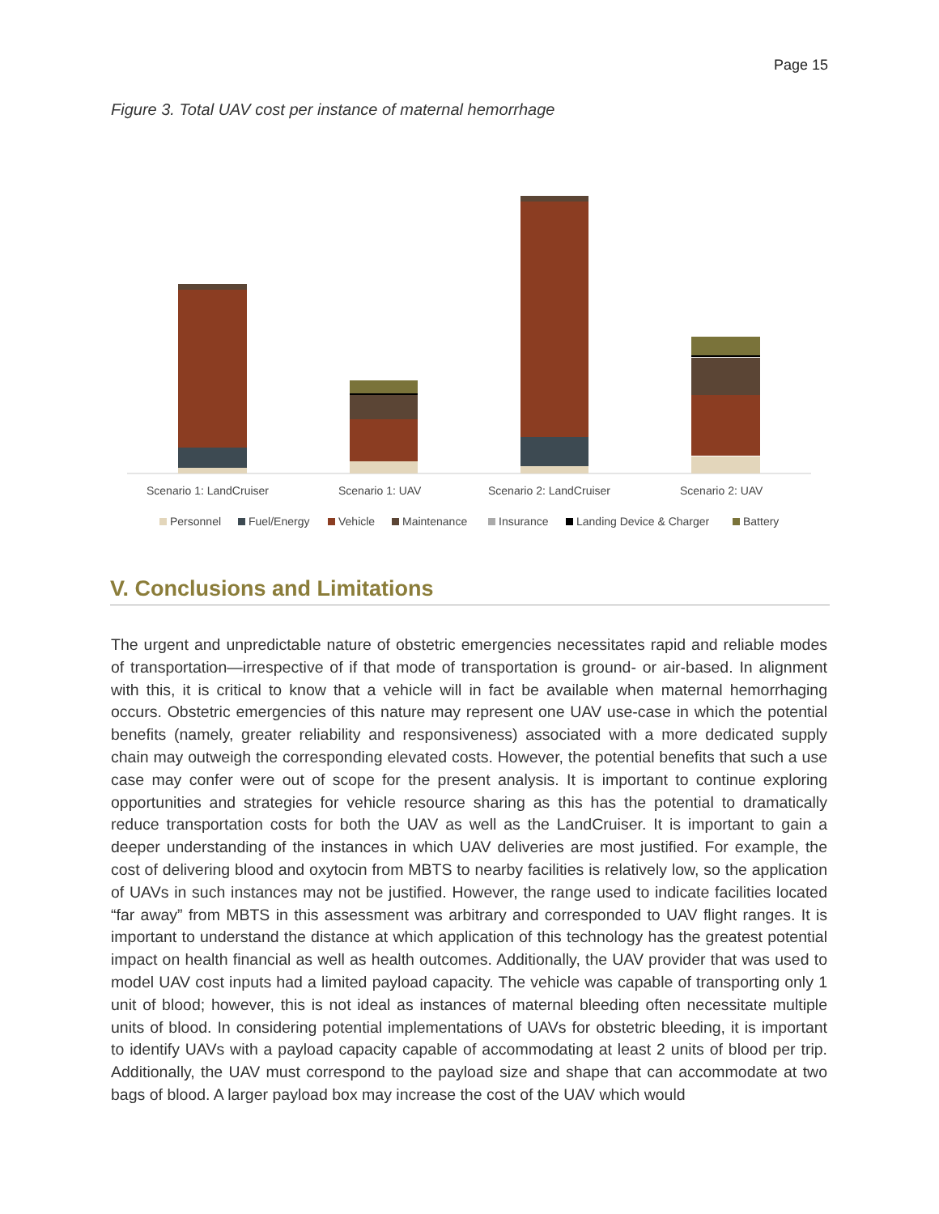Page 15
Figure 3. Total UAV cost per instance of maternal hemorrhage
Scenario 1: LandCruiser
Scenario 1: UAV
Scenario 2: LandCruiser
Scenario 2: UAV
Personnel
Fuel/Energy
Vehicle
Maintenance
Insurance
Landing Device & Charger
Battery
V. Conclusions and Limitations
The urgent and unpredictable nature of obstetric emergencies necessitates rapid and reliable modes of transportation—irrespective of if that mode of transportation is ground- or air-based. In alignment with this, it is critical to know that a vehicle will in fact be available when maternal hemorrhaging occurs. Obstetric emergencies of this nature may represent one UAV use-case in which the potential benefits (namely, greater reliability and responsiveness) associated with a more dedicated supply chain may outweigh the corresponding elevated costs. However, the potential benefits that such a use case may confer were out of scope for the present analysis. It is important to continue exploring opportunities and strategies for vehicle resource sharing as this has the potential to dramatically reduce transportation costs for both the UAV as well as the LandCruiser. It is important to gain a deeper understanding of the instances in which UAV deliveries are most justified. For example, the cost of delivering blood and oxytocin from MBTS to nearby facilities is relatively low, so the application of UAVs in such instances may not be justified. However, the range used to indicate facilities located “far away” from MBTS in this assessment was arbitrary and corresponded to UAV flight ranges. It is important to understand the distance at which application of this technology has the greatest potential impact on health financial as well as health outcomes. Additionally, the UAV provider that was used to model UAV cost inputs had a limited payload capacity. The vehicle was capable of transporting only 1 unit of blood; however, this is not ideal as instances of maternal bleeding often necessitate multiple units of blood. In considering potential implementations of UAVs for obstetric bleeding, it is important to identify UAVs with a payload capacity capable of accommodating at least 2 units of blood per trip. Additionally, the UAV must correspond to the payload size and shape that can accommodate at two bags of blood. A larger payload box may increase the cost of the UAV which would